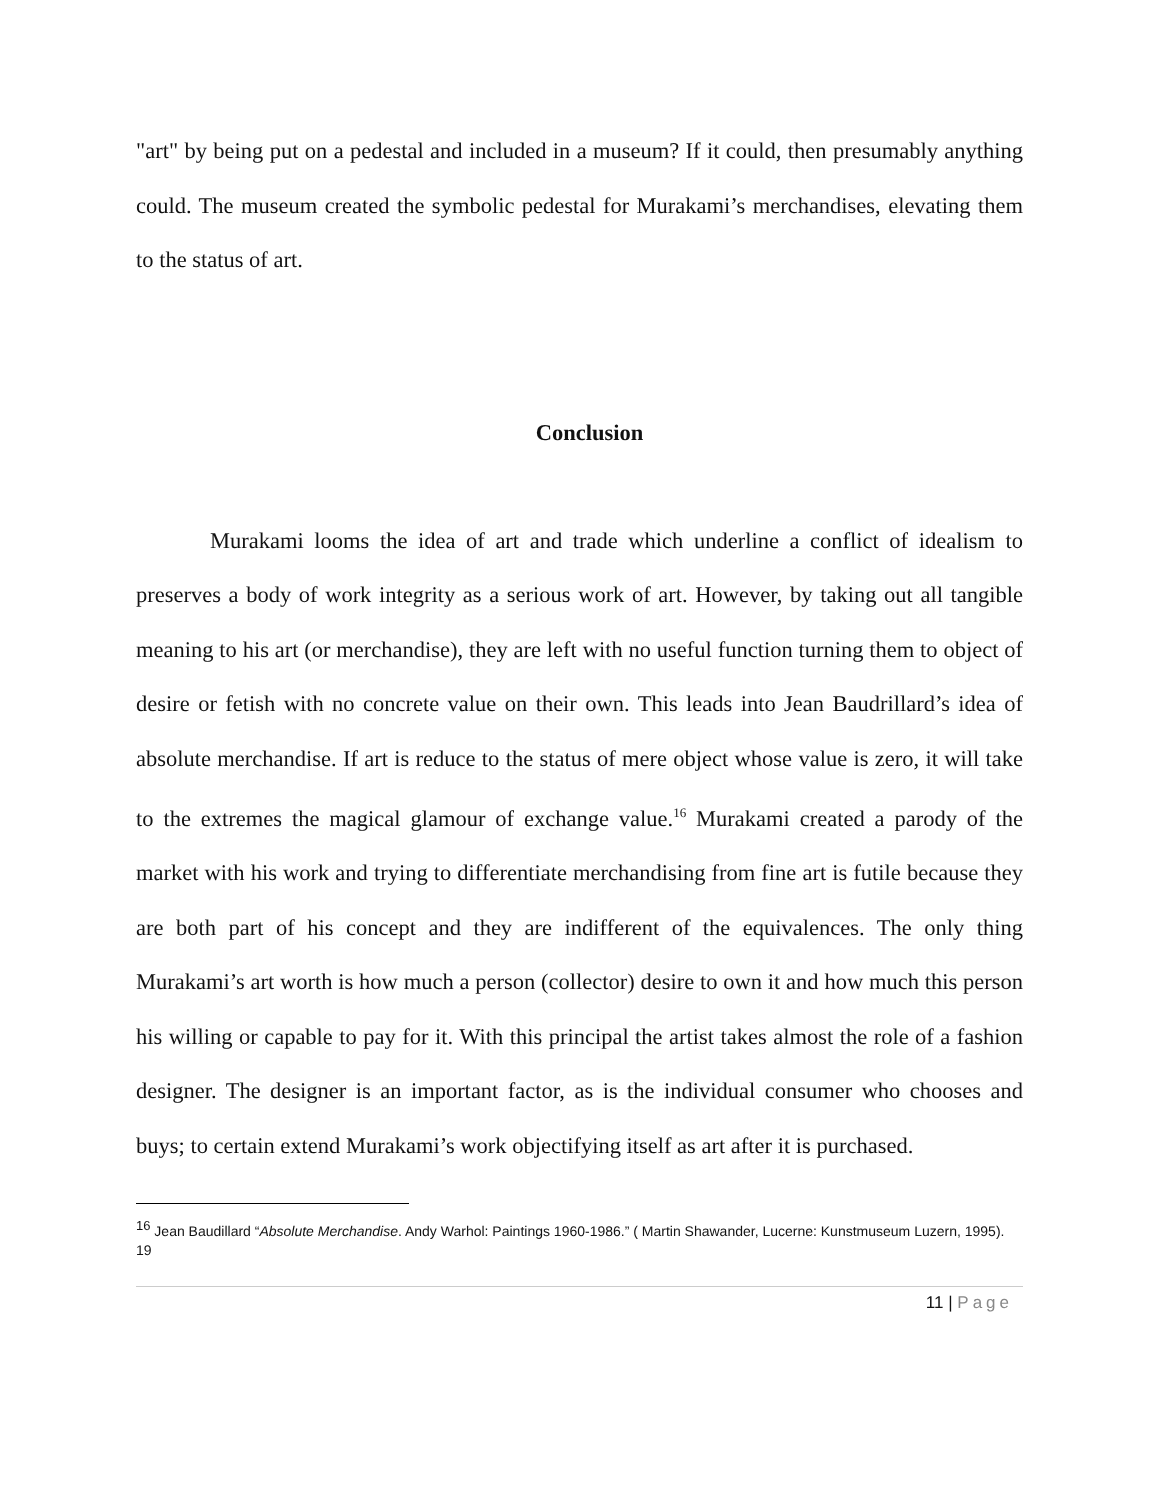"art" by being put on a pedestal and included in a museum? If it could, then presumably anything could. The museum created the symbolic pedestal for Murakami’s merchandises, elevating them to the status of art.
Conclusion
Murakami looms the idea of art and trade which underline a conflict of idealism to preserves a body of work integrity as a serious work of art. However, by taking out all tangible meaning to his art (or merchandise), they are left with no useful function turning them to object of desire or fetish with no concrete value on their own. This leads into Jean Baudrillard’s idea of absolute merchandise. If art is reduce to the status of mere object whose value is zero, it will take to the extremes the magical glamour of exchange value.<sup>16</sup> Murakami created a parody of the market with his work and trying to differentiate merchandising from fine art is futile because they are both part of his concept and they are indifferent of the equivalences. The only thing Murakami’s art worth is how much a person (collector) desire to own it and how much this person his willing or capable to pay for it. With this principal the artist takes almost the role of a fashion designer. The designer is an important factor, as is the individual consumer who chooses and buys; to certain extend Murakami’s work objectifying itself as art after it is purchased.
<sup>16</sup> Jean Baudillard “Absolute Merchandise. Andy Warhol: Paintings 1960-1986.” ( Martin Shawander, Lucerne: Kunstmuseum Luzern, 1995). 19
11 | Page